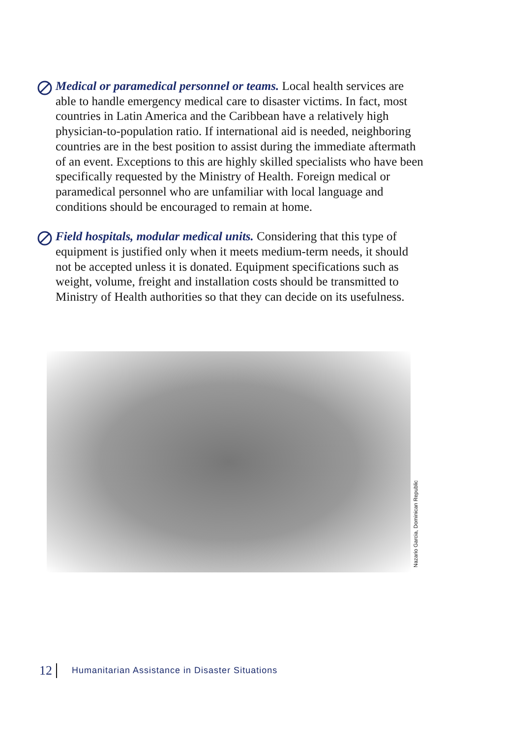Medical or paramedical personnel or teams. Local health services are able to handle emergency medical care to disaster victims. In fact, most countries in Latin America and the Caribbean have a relatively high physician-to-population ratio. If international aid is needed, neighboring countries are in the best position to assist during the immediate aftermath of an event. Exceptions to this are highly skilled specialists who have been specifically requested by the Ministry of Health. Foreign medical or paramedical personnel who are unfamiliar with local language and conditions should be encouraged to remain at home.
Field hospitals, modular medical units. Considering that this type of equipment is justified only when it meets medium-term needs, it should not be accepted unless it is donated. Equipment specifications such as weight, volume, freight and installation costs should be transmitted to Ministry of Health authorities so that they can decide on its usefulness.
Nazario Garcia, Dominican Republic
12 Humanitarian Assistance in Disaster Situations